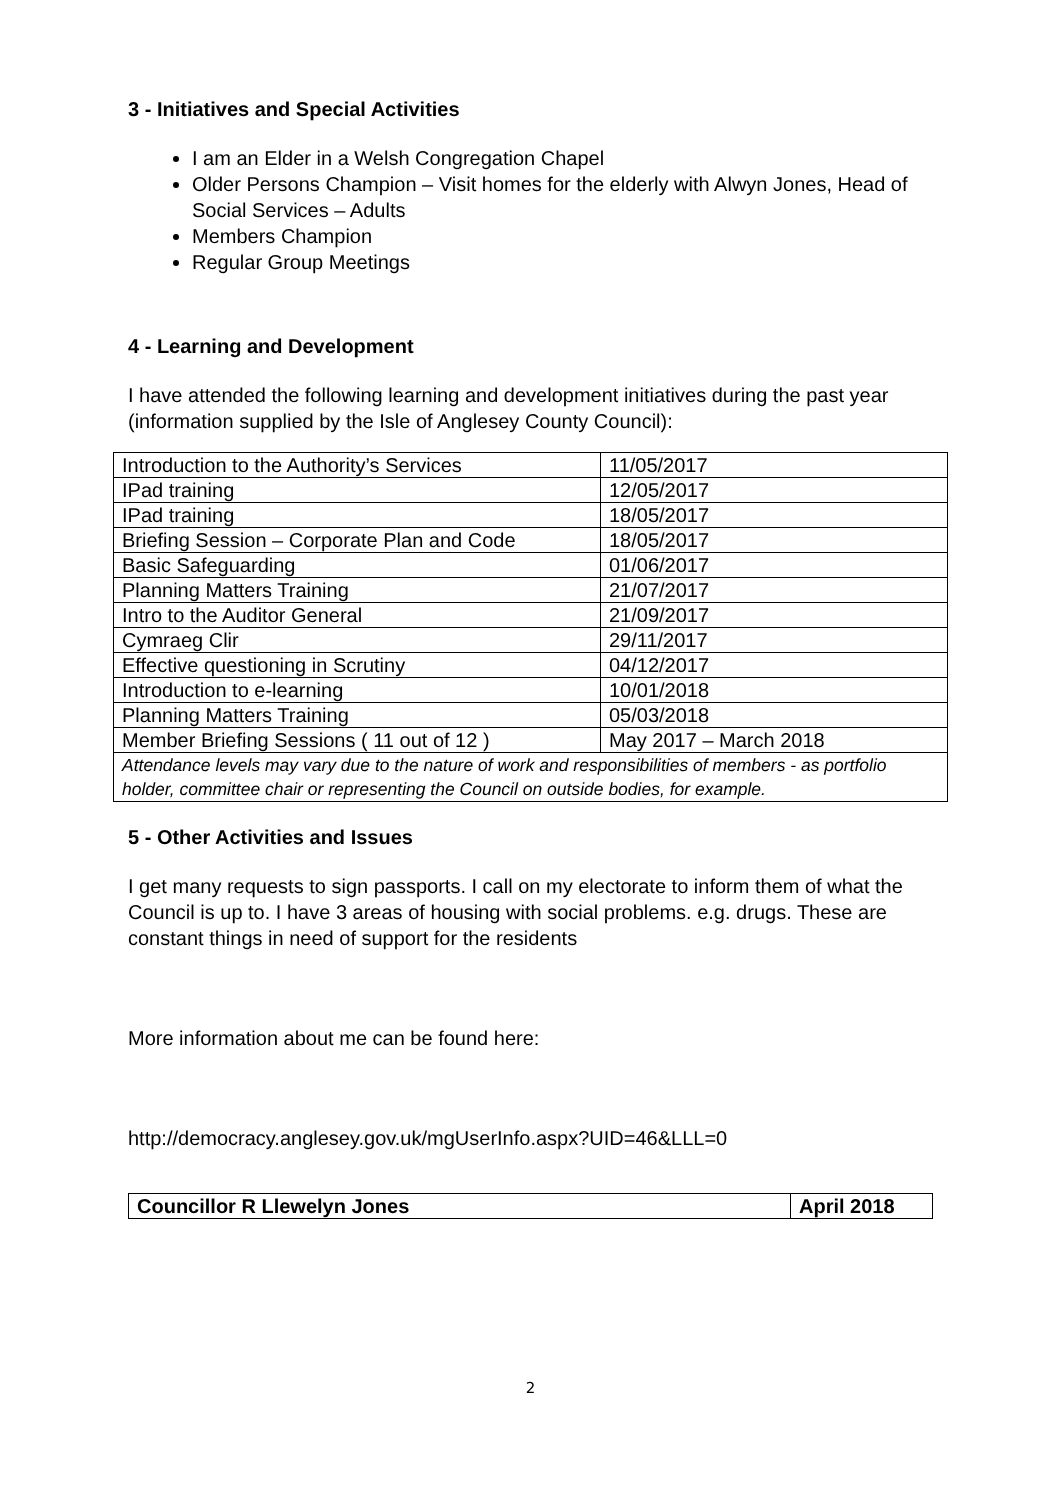3 - Initiatives and Special Activities
I am an Elder in a Welsh Congregation Chapel
Older Persons Champion – Visit homes for the elderly with Alwyn Jones, Head of Social Services – Adults
Members Champion
Regular Group Meetings
4 - Learning and Development
I have attended the following learning and development initiatives during the past year (information supplied by the Isle of Anglesey County Council):
| Introduction to the Authority’s Services | 11/05/2017 |
| IPad training | 12/05/2017 |
| IPad training | 18/05/2017 |
| Briefing Session – Corporate Plan and Code | 18/05/2017 |
| Basic Safeguarding | 01/06/2017 |
| Planning Matters Training | 21/07/2017 |
| Intro to the Auditor General | 21/09/2017 |
| Cymraeg Clir | 29/11/2017 |
| Effective questioning in Scrutiny | 04/12/2017 |
| Introduction to e-learning | 10/01/2018 |
| Planning Matters Training | 05/03/2018 |
| Member Briefing Sessions ( 11 out of 12 ) | May 2017 – March 2018 |
| Attendance levels may vary due to the nature of work and responsibilities of members - as portfolio holder, committee chair or representing the Council on outside bodies, for example. | |
5 - Other Activities and Issues
I get many requests to sign passports. I call on my electorate to inform them of what the Council is up to. I have 3 areas of housing with social problems. e.g. drugs. These are constant things in need of support for the residents
More information about me can be found here:
http://democracy.anglesey.gov.uk/mgUserInfo.aspx?UID=46&LLL=0
| Councillor R Llewelyn Jones | April 2018 |
2